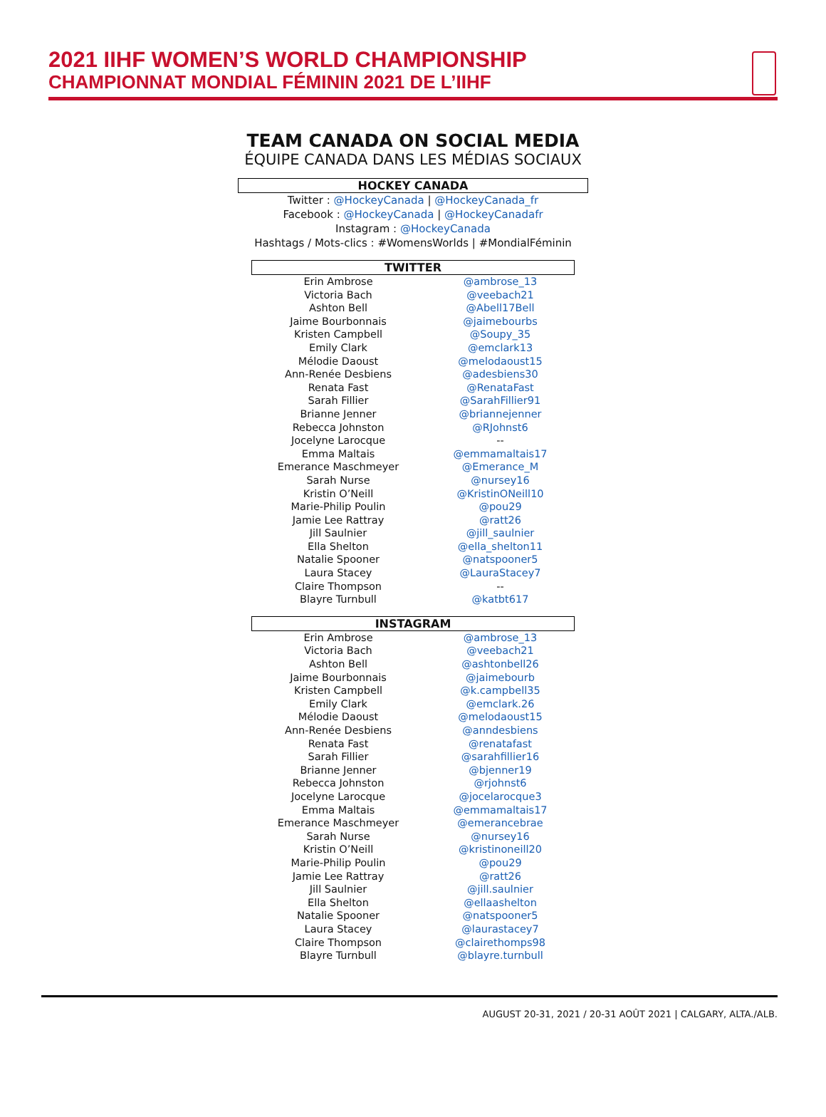2021 IIHF WOMEN’S WORLD CHAMPIONSHIP
CHAMPIONNAT MONDIAL FÉMININ 2021 DE L’IIHF
TEAM CANADA ON SOCIAL MEDIA
ÉQUIPE CANADA DANS LES MÉDIAS SOCIAUX
HOCKEY CANADA
Twitter : @HockeyCanada | @HockeyCanada_fr
Facebook : @HockeyCanada | @HockeyCanadafr
Instagram : @HockeyCanada
Hashtags / Mots-clics : #WomensWorlds | #MondialFéminin
TWITTER
| Erin Ambrose | @ambrose_13 |
| Victoria Bach | @veebach21 |
| Ashton Bell | @Abell17Bell |
| Jaime Bourbonnais | @jaimebourbs |
| Kristen Campbell | @Soupy_35 |
| Emily Clark | @emclark13 |
| Mélodie Daoust | @melodaoust15 |
| Ann-Renée Desbiens | @adesbiens30 |
| Renata Fast | @RenataFast |
| Sarah Fillier | @SarahFillier91 |
| Brianne Jenner | @briannejenner |
| Rebecca Johnston | @RJohnst6 |
| Jocelyne Larocque | -- |
| Emma Maltais | @emmamaltais17 |
| Emerance Maschmeyer | @Emerance_M |
| Sarah Nurse | @nursey16 |
| Kristin O’Neill | @KristinONeill10 |
| Marie-Philip Poulin | @pou29 |
| Jamie Lee Rattray | @ratt26 |
| Jill Saulnier | @jill_saulnier |
| Ella Shelton | @ella_shelton11 |
| Natalie Spooner | @natspooner5 |
| Laura Stacey | @LauraStacey7 |
| Claire Thompson | -- |
| Blayre Turnbull | @katbt617 |
INSTAGRAM
| Erin Ambrose | @ambrose_13 |
| Victoria Bach | @veebach21 |
| Ashton Bell | @ashtonbell26 |
| Jaime Bourbonnais | @jaimebourb |
| Kristen Campbell | @k.campbell35 |
| Emily Clark | @emclark.26 |
| Mélodie Daoust | @melodaoust15 |
| Ann-Renée Desbiens | @anndesbiens |
| Renata Fast | @renatafast |
| Sarah Fillier | @sarahfillier16 |
| Brianne Jenner | @bjenner19 |
| Rebecca Johnston | @rjohnst6 |
| Jocelyne Larocque | @jocelarocque3 |
| Emma Maltais | @emmamaltais17 |
| Emerance Maschmeyer | @emerancebrae |
| Sarah Nurse | @nursey16 |
| Kristin O’Neill | @kristinoneill20 |
| Marie-Philip Poulin | @pou29 |
| Jamie Lee Rattray | @ratt26 |
| Jill Saulnier | @jill.saulnier |
| Ella Shelton | @ellaashelton |
| Natalie Spooner | @natspooner5 |
| Laura Stacey | @laurastacey7 |
| Claire Thompson | @clairethomps98 |
| Blayre Turnbull | @blayre.turnbull |
AUGUST 20-31, 2021 / 20-31 AOÛT 2021 | CALGARY, ALTA./ALB.